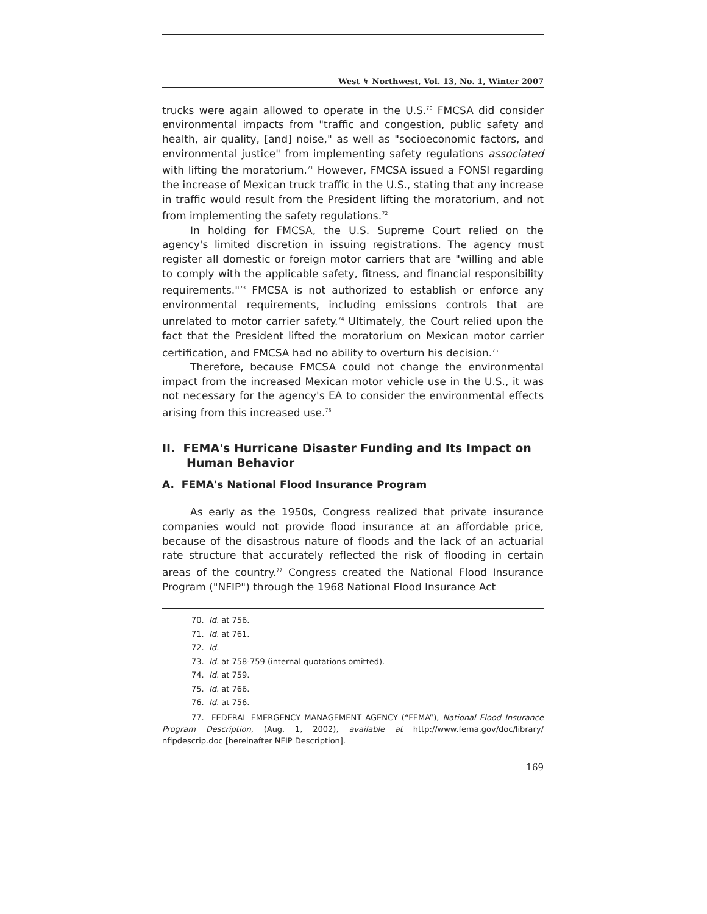West ↯ Northwest, Vol. 13, No. 1, Winter 2007
trucks were again allowed to operate in the U.S.<sup>70</sup> FMCSA did consider environmental impacts from "traffic and congestion, public safety and health, air quality, [and] noise," as well as "socioeconomic factors, and environmental justice" from implementing safety regulations associated with lifting the moratorium.<sup>71</sup> However, FMCSA issued a FONSI regarding the increase of Mexican truck traffic in the U.S., stating that any increase in traffic would result from the President lifting the moratorium, and not from implementing the safety regulations.<sup>72</sup>
In holding for FMCSA, the U.S. Supreme Court relied on the agency's limited discretion in issuing registrations. The agency must register all domestic or foreign motor carriers that are "willing and able to comply with the applicable safety, fitness, and financial responsibility requirements."<sup>73</sup> FMCSA is not authorized to establish or enforce any environmental requirements, including emissions controls that are unrelated to motor carrier safety.<sup>74</sup> Ultimately, the Court relied upon the fact that the President lifted the moratorium on Mexican motor carrier certification, and FMCSA had no ability to overturn his decision.<sup>75</sup>
Therefore, because FMCSA could not change the environmental impact from the increased Mexican motor vehicle use in the U.S., it was not necessary for the agency's EA to consider the environmental effects arising from this increased use.<sup>76</sup>
II. FEMA's Hurricane Disaster Funding and Its Impact on Human Behavior
A. FEMA's National Flood Insurance Program
As early as the 1950s, Congress realized that private insurance companies would not provide flood insurance at an affordable price, because of the disastrous nature of floods and the lack of an actuarial rate structure that accurately reflected the risk of flooding in certain areas of the country.<sup>77</sup> Congress created the National Flood Insurance Program ("NFIP") through the 1968 National Flood Insurance Act
70. Id. at 756.
71. Id. at 761.
72. Id.
73. Id. at 758-759 (internal quotations omitted).
74. Id. at 759.
75. Id. at 766.
76. Id. at 756.
77. FEDERAL EMERGENCY MANAGEMENT AGENCY (“FEMA”), National Flood Insurance Program Description, (Aug. 1, 2002), available at http://www.fema.gov/doc/library/ nfipdescrip.doc [hereinafter NFIP Description].
169